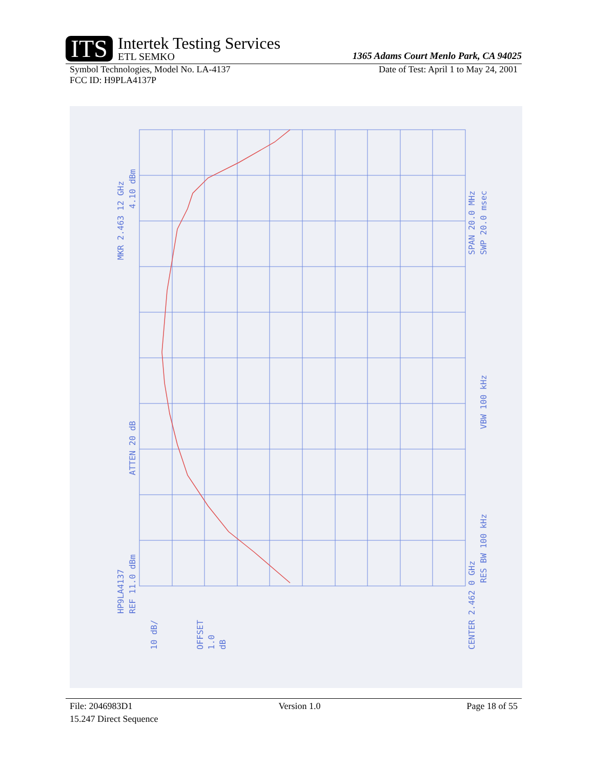ITS
Intertek Testing Services
ETL SEMKO
1365 Adams Court Menlo Park, CA 94025
Symbol Technologies, Model No. LA-4137 Date of Test: April 1 to May 24, 2001
FCC ID: H9PLA4137P
MKR 2.463 12 GHz
4.10 dBm
HP9LA4137
REF 11.0 dBm
ATTEN 20 dB
10 dB/
OFFSET
1.0
dB
CENTER 2.462 0 GHz
RES BW 100 kHz
VBW 100 kHz
SPAN 20.0 MHz
SWP 20.0 msec
File: 2046983D1 Version 1.0 Page 18 of 55
15.247 Direct Sequence